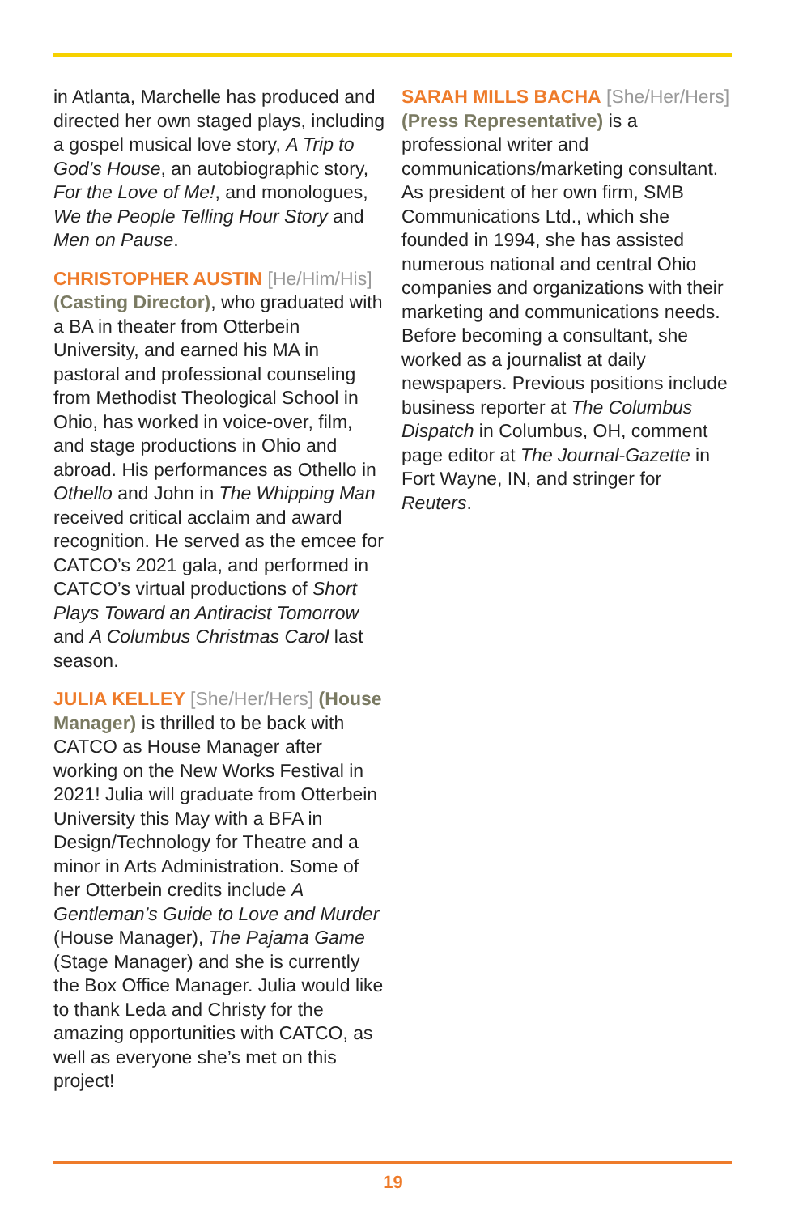in Atlanta, Marchelle has produced and directed her own staged plays, including a gospel musical love story, A Trip to God’s House, an autobiographic story, For the Love of Me!, and monologues, We the People Telling Hour Story and Men on Pause.
CHRISTOPHER AUSTIN [He/Him/His] (Casting Director), who graduated with a BA in theater from Otterbein University, and earned his MA in pastoral and professional counseling from Methodist Theological School in Ohio, has worked in voice-over, film, and stage productions in Ohio and abroad. His performances as Othello in Othello and John in The Whipping Man received critical acclaim and award recognition. He served as the emcee for CATCO’s 2021 gala, and performed in CATCO’s virtual productions of Short Plays Toward an Antiracist Tomorrow and A Columbus Christmas Carol last season.
JULIA KELLEY [She/Her/Hers] (House Manager) is thrilled to be back with CATCO as House Manager after working on the New Works Festival in 2021! Julia will graduate from Otterbein University this May with a BFA in Design/Technology for Theatre and a minor in Arts Administration. Some of her Otterbein credits include A Gentleman’s Guide to Love and Murder (House Manager), The Pajama Game (Stage Manager) and she is currently the Box Office Manager. Julia would like to thank Leda and Christy for the amazing opportunities with CATCO, as well as everyone she’s met on this project!
SARAH MILLS BACHA [She/Her/Hers] (Press Representative) is a professional writer and communications/marketing consultant. As president of her own firm, SMB Communications Ltd., which she founded in 1994, she has assisted numerous national and central Ohio companies and organizations with their marketing and communications needs. Before becoming a consultant, she worked as a journalist at daily newspapers. Previous positions include business reporter at The Columbus Dispatch in Columbus, OH, comment page editor at The Journal-Gazette in Fort Wayne, IN, and stringer for Reuters.
19